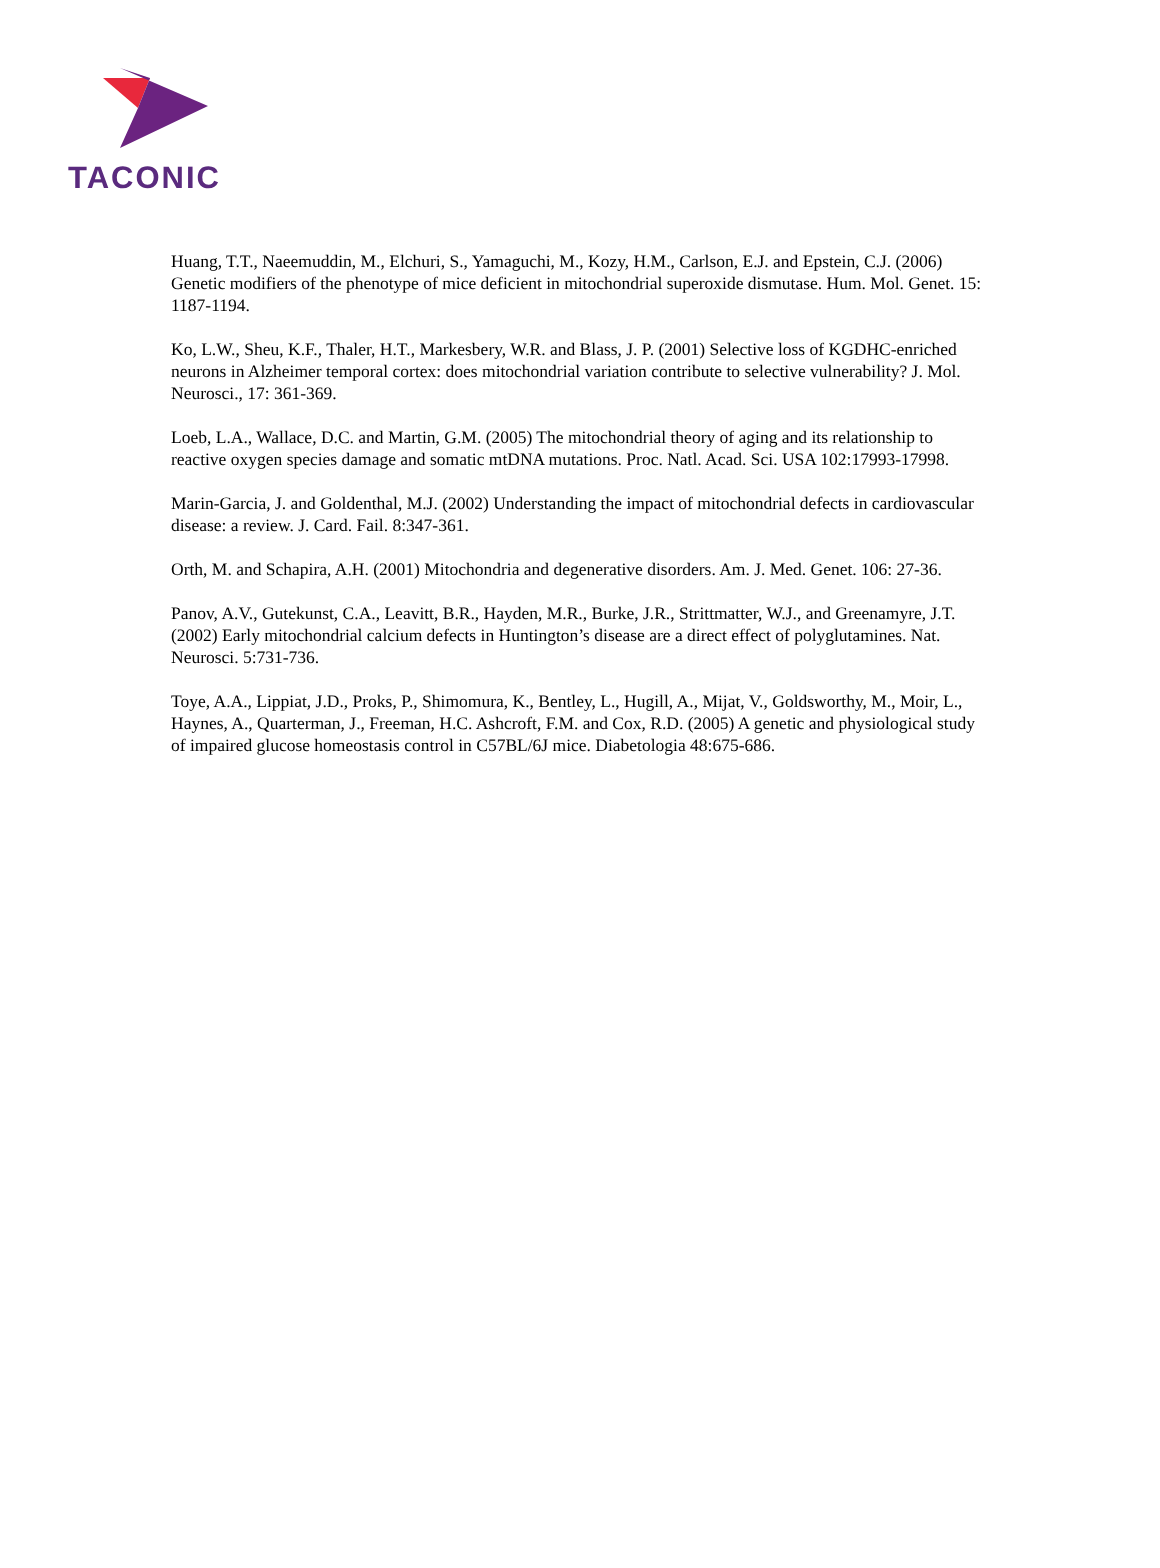TACONIC
Huang, T.T., Naeemuddin, M., Elchuri, S., Yamaguchi, M., Kozy, H.M., Carlson, E.J. and Epstein, C.J. (2006) Genetic modifiers of the phenotype of mice deficient in mitochondrial superoxide dismutase. Hum. Mol. Genet. 15: 1187-1194.
Ko, L.W., Sheu, K.F., Thaler, H.T., Markesbery, W.R. and Blass, J. P. (2001) Selective loss of KGDHC-enriched neurons in Alzheimer temporal cortex: does mitochondrial variation contribute to selective vulnerability? J. Mol. Neurosci., 17: 361-369.
Loeb, L.A., Wallace, D.C. and Martin, G.M. (2005) The mitochondrial theory of aging and its relationship to reactive oxygen species damage and somatic mtDNA mutations. Proc. Natl. Acad. Sci. USA 102:17993-17998.
Marin-Garcia, J. and Goldenthal, M.J. (2002) Understanding the impact of mitochondrial defects in cardiovascular disease: a review. J. Card. Fail. 8:347-361.
Orth, M. and Schapira, A.H. (2001) Mitochondria and degenerative disorders. Am. J. Med. Genet. 106: 27-36.
Panov, A.V., Gutekunst, C.A., Leavitt, B.R., Hayden, M.R., Burke, J.R., Strittmatter, W.J., and Greenamyre, J.T. (2002) Early mitochondrial calcium defects in Huntington’s disease are a direct effect of polyglutamines. Nat. Neurosci. 5:731-736.
Toye, A.A., Lippiat, J.D., Proks, P., Shimomura, K., Bentley, L., Hugill, A., Mijat, V., Goldsworthy, M., Moir, L., Haynes, A., Quarterman, J., Freeman, H.C. Ashcroft, F.M. and Cox, R.D. (2005) A genetic and physiological study of impaired glucose homeostasis control in C57BL/6J mice. Diabetologia 48:675-686.